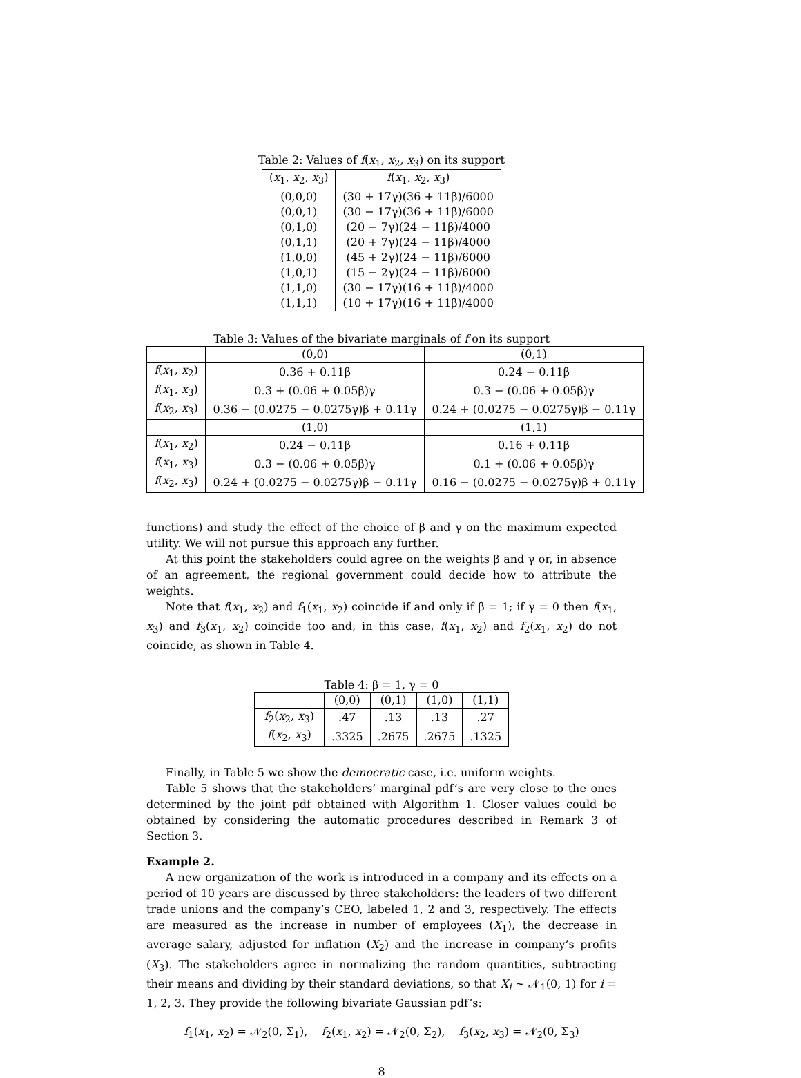Table 2: Values of f(x<sub>1</sub>, x<sub>2</sub>, x<sub>3</sub>) on its support
| ( x<sub>1</sub>, x<sub>2</sub>, x<sub>3</sub>) | f ( x<sub>1</sub>, x<sub>2</sub>, x<sub>3</sub>) |
| --- | --- |
| (0,0,0) | (30 + 17γ)(36 + 11β)/6000 |
| (0,0,1) | (30 − 17γ)(36 + 11β)/6000 |
| (0,1,0) | (20 − 7γ)(24 − 11β)/4000 |
| (0,1,1) | (20 + 7γ)(24 − 11β)/4000 |
| (1,0,0) | (45 + 2γ)(24 − 11β)/6000 |
| (1,0,1) | (15 − 2γ)(24 − 11β)/6000 |
| (1,1,0) | (30 − 17γ)(16 + 11β)/4000 |
| (1,1,1) | (10 + 17γ)(16 + 11β)/4000 |
Table 3: Values of the bivariate marginals of f on its support
| | (0,0) | (0,1) |
| --- | --- | --- |
| f ( x<sub>1</sub>, x<sub>2</sub>) | 0.36 + 0.11β | 0.24 − 0.11β |
| f ( x<sub>1</sub>, x<sub>3</sub>) | 0.3 + (0.06 + 0.05β)γ | 0.3 − (0.06 + 0.05β)γ |
| f ( x<sub>2</sub>, x<sub>3</sub>) | 0.36 − (0.0275 − 0.0275γ)β + 0.11γ | 0.24 + (0.0275 − 0.0275γ)β − 0.11γ |
| | (1,0) | (1,1) |
| f ( x<sub>1</sub>, x<sub>2</sub>) | 0.24 − 0.11β | 0.16 + 0.11β |
| f ( x<sub>1</sub>, x<sub>3</sub>) | 0.3 − (0.06 + 0.05β)γ | 0.1 + (0.06 + 0.05β)γ |
| f ( x<sub>2</sub>, x<sub>3</sub>) | 0.24 + (0.0275 − 0.0275γ)β − 0.11γ | 0.16 − (0.0275 − 0.0275γ)β + 0.11γ |
functions) and study the effect of the choice of β and γ on the maximum expected utility. We will not pursue this approach any further.
At this point the stakeholders could agree on the weights β and γ or, in absence of an agreement, the regional government could decide how to attribute the weights.
Note that f(x<sub>1</sub>, x<sub>2</sub>) and f<sub>1</sub>(x<sub>1</sub>, x<sub>2</sub>) coincide if and only if β = 1; if γ = 0 then f(x<sub>1</sub>, x<sub>3</sub>) and f<sub>3</sub>(x<sub>1</sub>, x<sub>2</sub>) coincide too and, in this case, f(x<sub>1</sub>, x<sub>2</sub>) and f<sub>2</sub>(x<sub>1</sub>, x<sub>2</sub>) do not coincide, as shown in Table 4.
Table 4: β = 1, γ = 0
| | (0,0) | (0,1) | (1,0) | (1,1) |
| --- | --- | --- | --- | --- |
| f<sub>2</sub>( x<sub>2</sub>, x<sub>3</sub>) | .47 | .13 | .13 | .27 |
| f ( x<sub>2</sub>, x<sub>3</sub>) | .3325 | .2675 | .2675 | .1325 |
Finally, in Table 5 we show the democratic case, i.e. uniform weights.
Table 5 shows that the stakeholders’ marginal pdf’s are very close to the ones determined by the joint pdf obtained with Algorithm 1. Closer values could be obtained by considering the automatic procedures described in Remark 3 of Section 3.
Example 2.
A new organization of the work is introduced in a company and its effects on a period of 10 years are discussed by three stakeholders: the leaders of two different trade unions and the company’s CEO, labeled 1, 2 and 3, respectively. The effects are measured as the increase in number of employees (X<sub>1</sub>), the decrease in average salary, adjusted for inflation (X<sub>2</sub>) and the increase in company’s profits (X<sub>3</sub>). The stakeholders agree in normalizing the random quantities, subtracting their means and dividing by their standard deviations, so that X<sub>i</sub> ∼ 𝒩<sub>1</sub>(0, 1) for i = 1, 2, 3. They provide the following bivariate Gaussian pdf’s:
f<sub>1</sub>(x<sub>1</sub>, x<sub>2</sub>) = 𝒩<sub>2</sub>(0, Σ<sub>1</sub>), f<sub>2</sub>(x<sub>1</sub>, x<sub>2</sub>) = 𝒩<sub>2</sub>(0, Σ<sub>2</sub>), f<sub>3</sub>(x<sub>2</sub>, x<sub>3</sub>) = 𝒩<sub>2</sub>(0, Σ<sub>3</sub>)
8